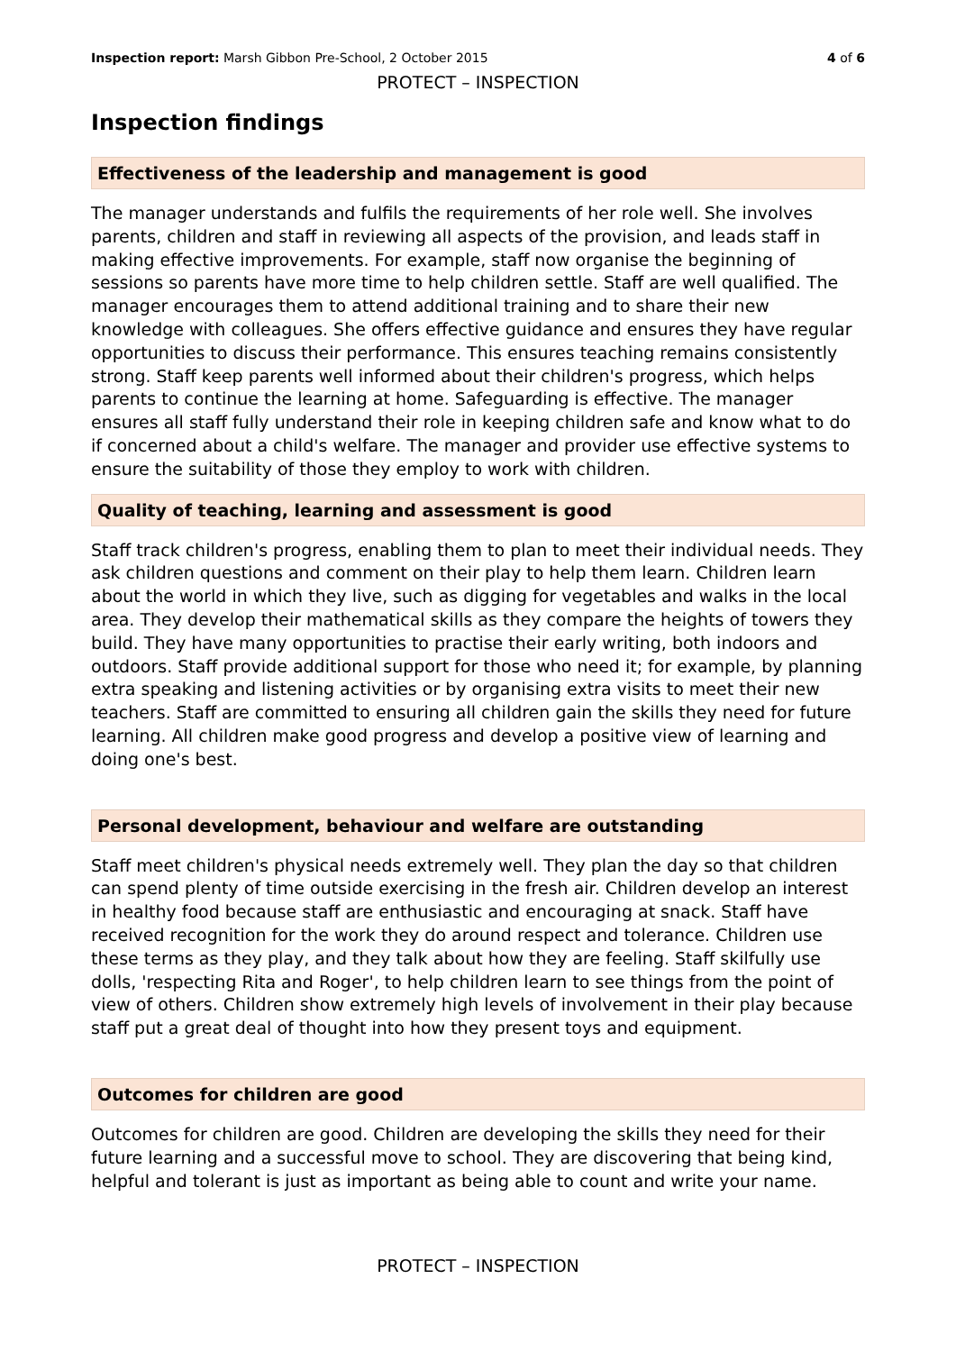Inspection report: Marsh Gibbon Pre-School, 2 October 2015 4 of 6
PROTECT – INSPECTION
Inspection findings
Effectiveness of the leadership and management is good
The manager understands and fulfils the requirements of her role well. She involves parents, children and staff in reviewing all aspects of the provision, and leads staff in making effective improvements. For example, staff now organise the beginning of sessions so parents have more time to help children settle. Staff are well qualified. The manager encourages them to attend additional training and to share their new knowledge with colleagues. She offers effective guidance and ensures they have regular opportunities to discuss their performance. This ensures teaching remains consistently strong. Staff keep parents well informed about their children's progress, which helps parents to continue the learning at home. Safeguarding is effective. The manager ensures all staff fully understand their role in keeping children safe and know what to do if concerned about a child's welfare. The manager and provider use effective systems to ensure the suitability of those they employ to work with children.
Quality of teaching, learning and assessment is good
Staff track children's progress, enabling them to plan to meet their individual needs. They ask children questions and comment on their play to help them learn. Children learn about the world in which they live, such as digging for vegetables and walks in the local area. They develop their mathematical skills as they compare the heights of towers they build. They have many opportunities to practise their early writing, both indoors and outdoors. Staff provide additional support for those who need it; for example, by planning extra speaking and listening activities or by organising extra visits to meet their new teachers. Staff are committed to ensuring all children gain the skills they need for future learning. All children make good progress and develop a positive view of learning and doing one's best.
Personal development, behaviour and welfare are outstanding
Staff meet children's physical needs extremely well. They plan the day so that children can spend plenty of time outside exercising in the fresh air. Children develop an interest in healthy food because staff are enthusiastic and encouraging at snack. Staff have received recognition for the work they do around respect and tolerance. Children use these terms as they play, and they talk about how they are feeling. Staff skilfully use dolls, 'respecting Rita and Roger', to help children learn to see things from the point of view of others. Children show extremely high levels of involvement in their play because staff put a great deal of thought into how they present toys and equipment.
Outcomes for children are good
Outcomes for children are good. Children are developing the skills they need for their future learning and a successful move to school. They are discovering that being kind, helpful and tolerant is just as important as being able to count and write your name.
PROTECT – INSPECTION